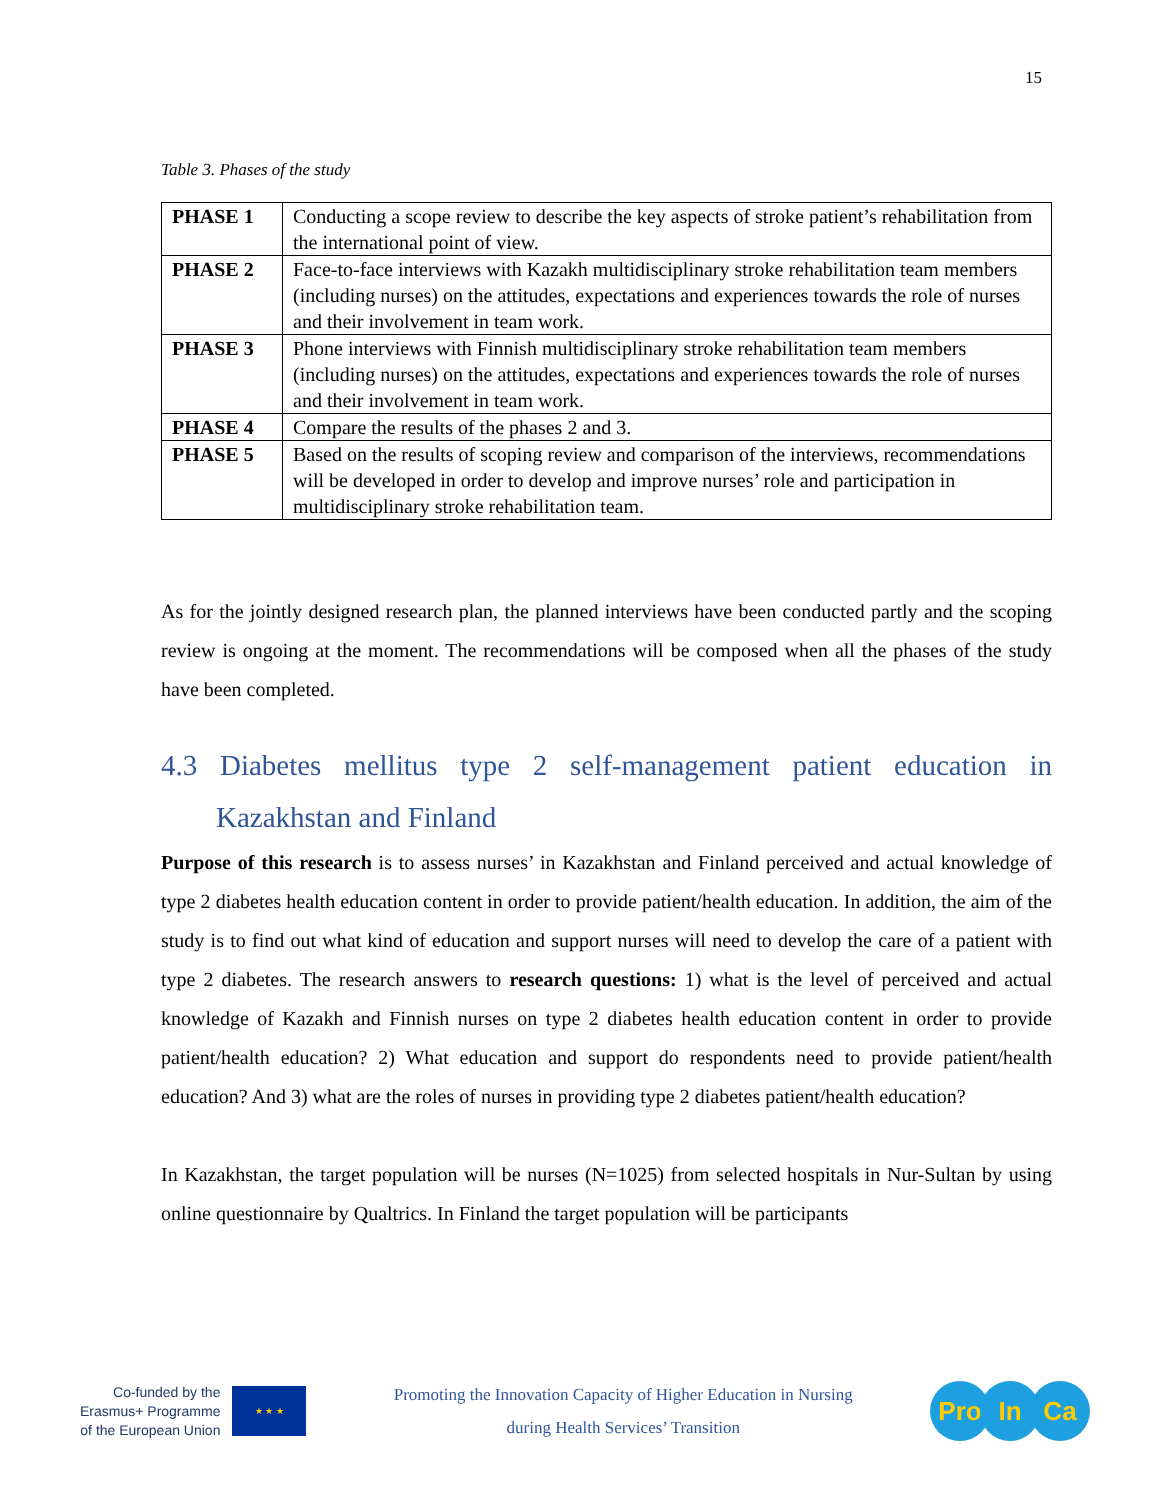15
Table 3. Phases of the study
| PHASE 1 | Conducting a scope review to describe the key aspects of stroke patient’s rehabilitation from the international point of view. |
| PHASE 2 | Face-to-face interviews with Kazakh multidisciplinary stroke rehabilitation team members (including nurses) on the attitudes, expectations and experiences towards the role of nurses and their involvement in team work. |
| PHASE 3 | Phone interviews with Finnish multidisciplinary stroke rehabilitation team members (including nurses) on the attitudes, expectations and experiences towards the role of nurses and their involvement in team work. |
| PHASE 4 | Compare the results of the phases 2 and 3. |
| PHASE 5 | Based on the results of scoping review and comparison of the interviews, recommendations will be developed in order to develop and improve nurses’ role and participation in multidisciplinary stroke rehabilitation team. |
As for the jointly designed research plan, the planned interviews have been conducted partly and the scoping review is ongoing at the moment. The recommendations will be composed when all the phases of the study have been completed.
4.3 Diabetes mellitus type 2 self-management patient education in Kazakhstan and Finland
Purpose of this research is to assess nurses’ in Kazakhstan and Finland perceived and actual knowledge of type 2 diabetes health education content in order to provide patient/health education. In addition, the aim of the study is to find out what kind of education and support nurses will need to develop the care of a patient with type 2 diabetes. The research answers to research questions: 1) what is the level of perceived and actual knowledge of Kazakh and Finnish nurses on type 2 diabetes health education content in order to provide patient/health education? 2) What education and support do respondents need to provide patient/health education? And 3) what are the roles of nurses in providing type 2 diabetes patient/health education?
In Kazakhstan, the target population will be nurses (N=1025) from selected hospitals in Nur-Sultan by using online questionnaire by Qualtrics. In Finland the target population will be participants
Co-funded by the
Erasmus+ Programme
of the European Union
★ ★ ★
Promoting the Innovation Capacity of Higher Education in Nursing
during Health Services’ Transition
Pro In Ca